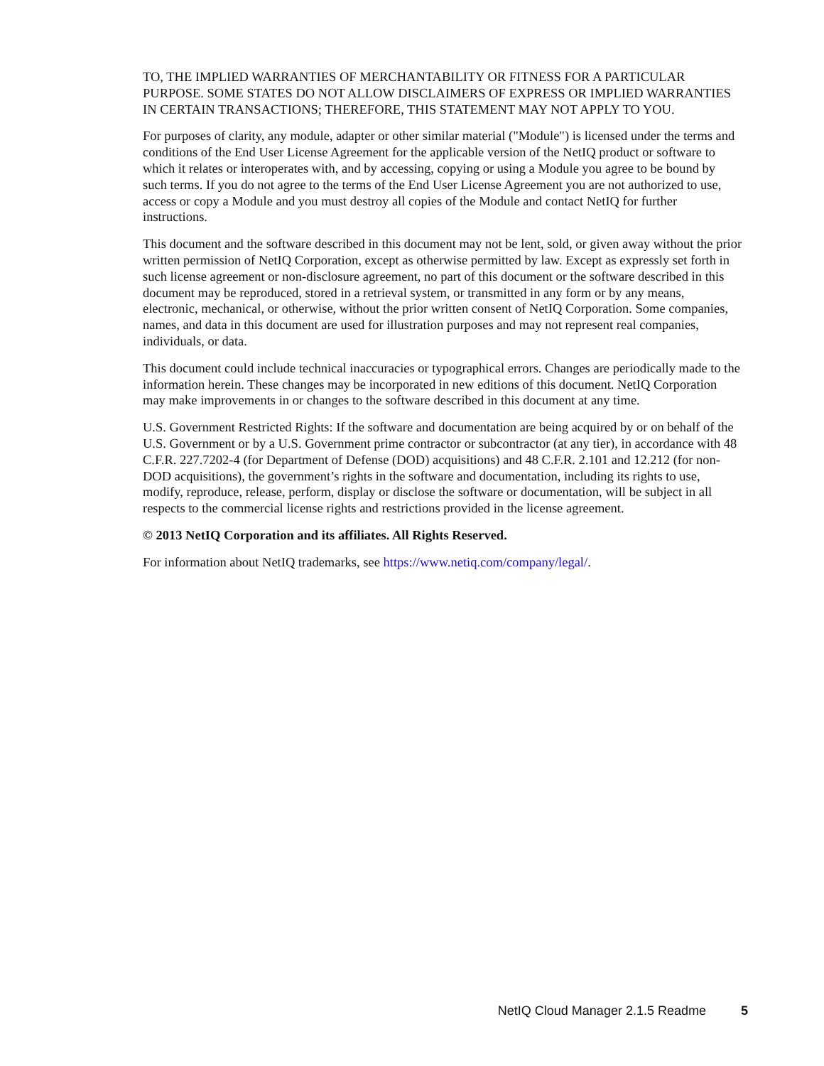TO, THE IMPLIED WARRANTIES OF MERCHANTABILITY OR FITNESS FOR A PARTICULAR PURPOSE. SOME STATES DO NOT ALLOW DISCLAIMERS OF EXPRESS OR IMPLIED WARRANTIES IN CERTAIN TRANSACTIONS; THEREFORE, THIS STATEMENT MAY NOT APPLY TO YOU.
For purposes of clarity, any module, adapter or other similar material ("Module") is licensed under the terms and conditions of the End User License Agreement for the applicable version of the NetIQ product or software to which it relates or interoperates with, and by accessing, copying or using a Module you agree to be bound by such terms. If you do not agree to the terms of the End User License Agreement you are not authorized to use, access or copy a Module and you must destroy all copies of the Module and contact NetIQ for further instructions.
This document and the software described in this document may not be lent, sold, or given away without the prior written permission of NetIQ Corporation, except as otherwise permitted by law. Except as expressly set forth in such license agreement or non-disclosure agreement, no part of this document or the software described in this document may be reproduced, stored in a retrieval system, or transmitted in any form or by any means, electronic, mechanical, or otherwise, without the prior written consent of NetIQ Corporation. Some companies, names, and data in this document are used for illustration purposes and may not represent real companies, individuals, or data.
This document could include technical inaccuracies or typographical errors. Changes are periodically made to the information herein. These changes may be incorporated in new editions of this document. NetIQ Corporation may make improvements in or changes to the software described in this document at any time.
U.S. Government Restricted Rights: If the software and documentation are being acquired by or on behalf of the U.S. Government or by a U.S. Government prime contractor or subcontractor (at any tier), in accordance with 48 C.F.R. 227.7202-4 (for Department of Defense (DOD) acquisitions) and 48 C.F.R. 2.101 and 12.212 (for non-DOD acquisitions), the government’s rights in the software and documentation, including its rights to use, modify, reproduce, release, perform, display or disclose the software or documentation, will be subject in all respects to the commercial license rights and restrictions provided in the license agreement.
© 2013 NetIQ Corporation and its affiliates. All Rights Reserved.
For information about NetIQ trademarks, see https://www.netiq.com/company/legal/.
NetIQ Cloud Manager 2.1.5 Readme 5